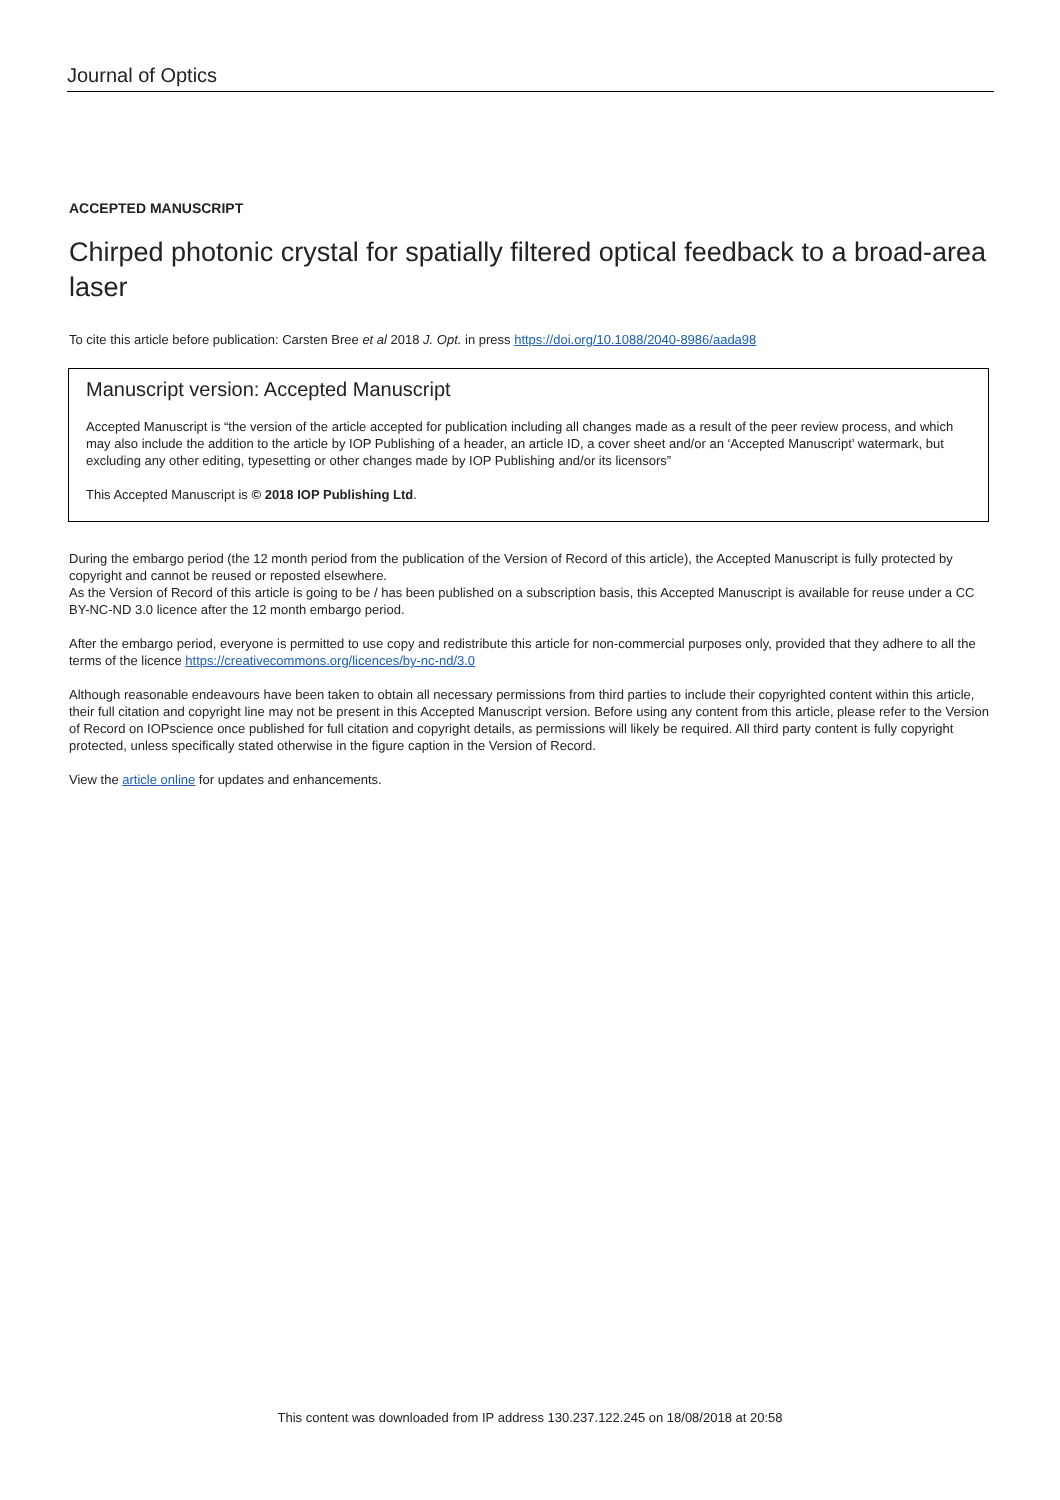Journal of Optics
ACCEPTED MANUSCRIPT
Chirped photonic crystal for spatially filtered optical feedback to a broad-area laser
To cite this article before publication: Carsten Bree et al 2018 J. Opt. in press https://doi.org/10.1088/2040-8986/aada98
Manuscript version: Accepted Manuscript
Accepted Manuscript is “the version of the article accepted for publication including all changes made as a result of the peer review process, and which may also include the addition to the article by IOP Publishing of a header, an article ID, a cover sheet and/or an ‘Accepted Manuscript’ watermark, but excluding any other editing, typesetting or other changes made by IOP Publishing and/or its licensors”
This Accepted Manuscript is © 2018 IOP Publishing Ltd.
During the embargo period (the 12 month period from the publication of the Version of Record of this article), the Accepted Manuscript is fully protected by copyright and cannot be reused or reposted elsewhere.
As the Version of Record of this article is going to be / has been published on a subscription basis, this Accepted Manuscript is available for reuse under a CC BY-NC-ND 3.0 licence after the 12 month embargo period.
After the embargo period, everyone is permitted to use copy and redistribute this article for non-commercial purposes only, provided that they adhere to all the terms of the licence https://creativecommons.org/licences/by-nc-nd/3.0
Although reasonable endeavours have been taken to obtain all necessary permissions from third parties to include their copyrighted content within this article, their full citation and copyright line may not be present in this Accepted Manuscript version. Before using any content from this article, please refer to the Version of Record on IOPscience once published for full citation and copyright details, as permissions will likely be required. All third party content is fully copyright protected, unless specifically stated otherwise in the figure caption in the Version of Record.
View the article online for updates and enhancements.
This content was downloaded from IP address 130.237.122.245 on 18/08/2018 at 20:58